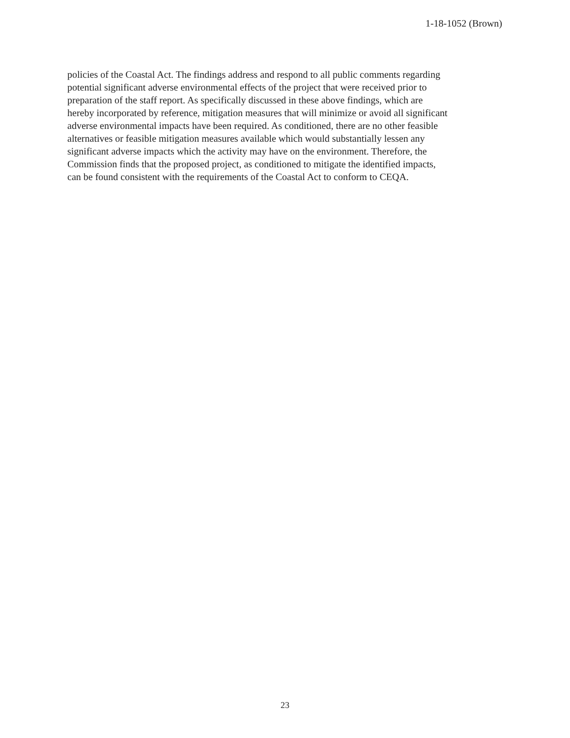1-18-1052 (Brown)
policies of the Coastal Act. The findings address and respond to all public comments regarding
potential significant adverse environmental effects of the project that were received prior to
preparation of the staff report. As specifically discussed in these above findings, which are
hereby incorporated by reference, mitigation measures that will minimize or avoid all significant
adverse environmental impacts have been required. As conditioned, there are no other feasible
alternatives or feasible mitigation measures available which would substantially lessen any
significant adverse impacts which the activity may have on the environment. Therefore, the
Commission finds that the proposed project, as conditioned to mitigate the identified impacts,
can be found consistent with the requirements of the Coastal Act to conform to CEQA.
23